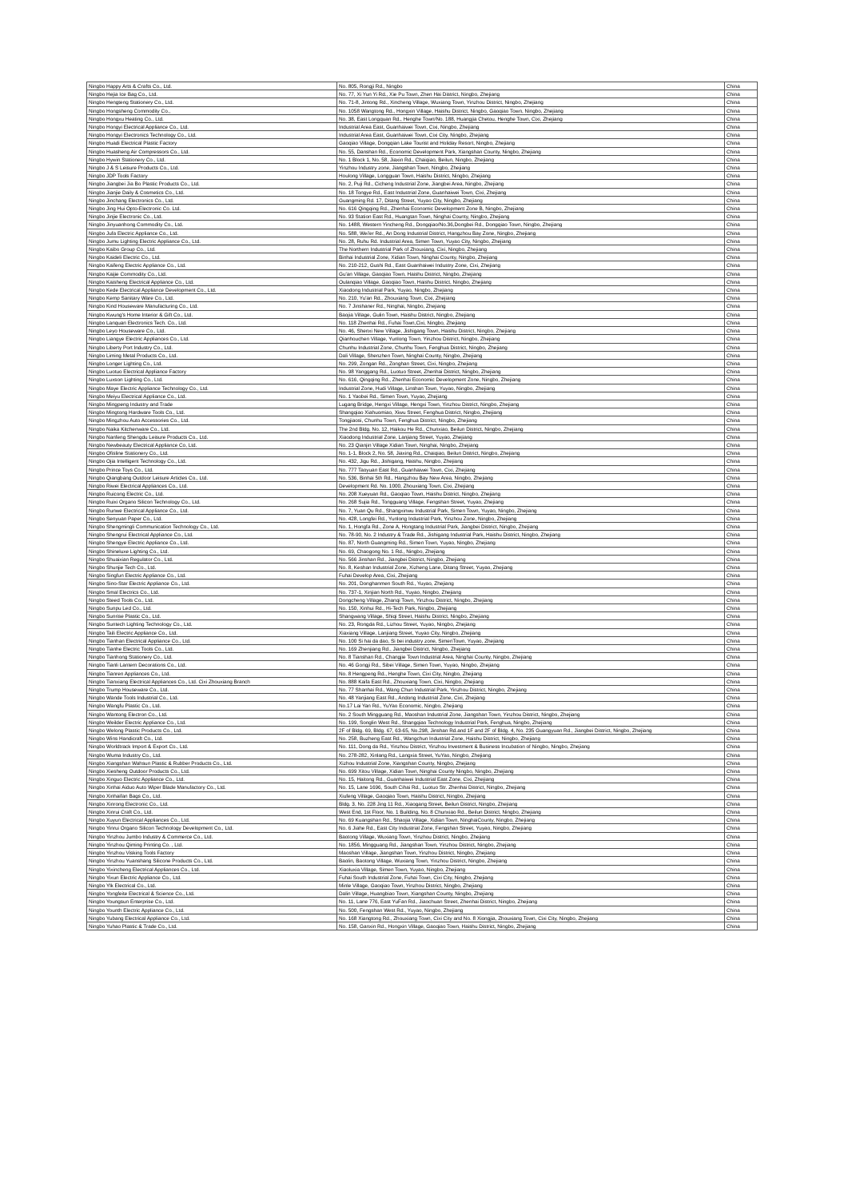| Ningbo Happy Arts & Crafts Co., Ltd. | No. 805, Rongji Rd., Ningbo | China |
| Ningbo Hejia Ice Bag Co., Ltd. | No. 77, Xi Yun Yi Rd., Xie Pu Town, Zhen Hai District, Ningbo, Zhejiang | China |
| Ningbo Hengteng Stationery Co., Ltd. | No. 71-8, Jintong Rd., Xincheng Village, Wuxiang Town, Yinzhou District, Ningbo, Zhejiang | China |
| Ningbo Hongsheng Commodity Co., | No. 1058 Wangtong Rd., Hongxin Village, Haishu District, Ningbo, Gaoqiao Town, Ningbo, Zhejiang | China |
| Ningbo Hongxu Heating Co., Ltd. | No. 38, East Longquan Rd., Henghe Town/No. 188, Huangjia Chetou, Henghe Town, Cixi, Zhejiang | China |
| Ningbo Hongyi Electrical Appliance Co., Ltd. | Industrial Area East, Guanhaiwei Town, Cixi, Ningbo, Zhejiang | China |
| Ningbo Hongyi Electronics Technology Co., Ltd. | Industrial Area East, Guanhaiwei Town, Cixi City, Ningbo, Zhejiang | China |
| Ningbo Huadi Electrical Plastic Factory | Gaoqiao Village, Dongqian Lake Tourist and Holiday Resort, Ningbo, Zhejiang | China |
| Ningbo Huasheng Air Compressors Co., Ltd. | No. 55, Danshan Rd., Economic Development Park, Xiangshan County, Ningbo, Zhejiang | China |
| Ningbo Hywin Stationery Co., Ltd. | No. 1 Block 1, No. 58, Jiaxin Rd., Chaiqiao, Beilun, Ningbo, Zhejiang | China |
| Ningbo J & S Leisure Products Co., Ltd. | Yinzhou Industry zone, Jiangshan Town, Ningbo, Zhejiang | China |
| Ningbo JDP Tools Factory | Houlong Village, Longguan Town, Haishu District, Ningbo, Zhejiang | China |
| Ningbo Jiangbei Jia Bo Plastic Products Co., Ltd. | No. 2, Puji Rd., Cicheng Industrial Zone, Jiangbei Area, Ningbo, Zhejiang | China |
| Ningbo Jianjie Daily & Cosmetics Co., Ltd. | No. 18 Tongye Rd., East Industrial Zone, Guanhaiwei Town, Cixi, Zhejiang | China |
| Ningbo Jinchang Electronics Co., Ltd. | Guangming Rd. 17, Ditang Street, Yuyao City, Ningbo, Zhejiang | China |
| Ningbo Jing Hui Opto-Electronic Co. Ltd. | No. 616 Qingqing Rd., Zhenhai Economic Development Zone B, Ningbo, Zhejiang | China |
| Ningbo Jinjie Electronic Co., Ltd. | No. 93 Station East Rd., Huangtan Town, Ninghai County, Ningbo, Zhejiang | China |
| Ningbo Jinyuanhong Commodity Co., Ltd. | No. 1488, Western Yincheng Rd., Dongqiao/No.36,Dongbei Rd., Dongqiao Town, Ningbo, Zhejiang | China |
| Ningbo Jufa Electric Appliance Co., Ltd. | No. 588, Wei'er Rd., An Dong Industrial District, Hangzhou Bay Zone, Ningbo, Zhejiang | China |
| Ningbo Jumu Lighting Electric Appliance Co., Ltd. | No. 28, Ruhu Rd. Industrial Area, Simen Town, Yuyao City, Ningbo, Zhejiang | China |
| Ningbo Kaibo Group Co., Ltd. | The Northern Industrial Park of Zhouxiang, Cixi, Ningbo, Zhejiang | China |
| Ningbo Kaideli Electric Co., Ltd. | Binhai Industrial Zone, Xidian Town, Ninghai County, Ningbo, Zhejiang | China |
| Ningbo Kaifeng Electric Appliance Co., Ltd. | No. 210-212, Gushi Rd., East Guanhaiwei Industry Zone, Cixi, Zhejiang | China |
| Ningbo Kaijie Commodity Co., Ltd. | Gu'an Village, Gaoqiao Town, Haishu District, Ningbo, Zhejiang | China |
| Ningbo Kaisheng Electrical Appliance Co., Ltd. | Oulanqiao Village, Gaoqiao Town, Haishu District, Ningbo, Zhejiang | China |
| Ningbo Kede Electrical Appliance Development Co., Ltd. | Xiaodong Industrial Park, Yuyao, Ningbo, Zhejiang | China |
| Ningbo Kemp Sanitary Ware Co., Ltd. | No. 210, Yu'an Rd., Zhouxiang Town, Cixi, Zhejiang | China |
| Ningbo Kind Houseware Manufacturing Co., Ltd. | No. 7 Jinshaner Rd., Ninghai, Ningbo, Zhejiang | China |
| Ningbo Kwung's Home Interior & Gift Co., Ltd. | Baojia Village, Gulin Town, Haishu District, Ningbo, Zhejiang | China |
| Ningbo Lanquan Electronics Tech. Co., Ltd. | No. 118 Zhenhai Rd., Fuhai Town,Cixi, Ningbo, Zhejiang | China |
| Ningbo Leyo Houseware Co., Ltd. | No. 46, Shenxi New Village, Jishigang Town, Haishu District, Ningbo, Zhejiang | China |
| Ningbo Liangye Electric Appliances Co., Ltd. | Qianhouchen Village, Yunlong Town, Yinzhou District, Ningbo, Zhejiang | China |
| Ningbo Liberty Port Industry Co., Ltd. | Chunhu Industrial Zone, Chunhu Town, Fenghua District, Ningbo, Zhejiang | China |
| Ningbo Liming Metal Products Co., Ltd. | Dali Village, Shenzhen Town, Ninghai County, Ningbo, Zhejiang | China |
| Ningbo Longer Lighting Co., Ltd. | No. 299, Zongan Rd., Zonghan Street, Cixi, Ningbo, Zhejiang | China |
| Ningbo Luotuo Electrical Appliance Factory | No. 98 Yanggang Rd., Luotuo Street, Zhenhai District, Ningbo, Zhejiang | China |
| Ningbo Luxson Lighting Co., Ltd. | No. 616, Qingqing Rd., Zhenhai Economic Development Zone, Ningbo, Zhejiang | China |
| Ningbo Maye Electric Appliance Technology Co., Ltd. | Industrial Zone, Hudi Village, Linshan Town, Yuyao, Ningbo, Zhejiang | China |
| Ningbo Meiyu Electrical Appliance Co., Ltd. | No. 1 Yaobei Rd., Simen Town, Yuyao, Zhejiang | China |
| Ningbo Mingpeng Industry and Trade | Lugang Bridge, Hengxi Village, Hengxi Town, Yinzhou District, Ningbo, Zhejiang | China |
| Ningbo Mingtong Hardware Tools Co., Ltd. | Shangqiao Xiahuomiao, Xiwu Street, Fenghua District, Ningbo, Zhejiang | China |
| Ningbo Mingzhou Auto Accessories Co., Ltd. | Tongjiaosi, Chunhu Town, Fenghua District, Ningbo, Zhejiang | China |
| Ningbo Naika Kitchenware Co., Ltd. | The 2nd Bldg. No. 12, Haikou He Rd., Chunxiao, Beilun District, Ningbo, Zhejiang | China |
| Ningbo Nanfeng Shengdu Leisure Products Co., Ltd. | Xiaodong Industrial Zone, Lanjiang Street, Yuyao, Zhejiang | China |
| Ningbo Newbeauty Electrical Appliance Co, Ltd. | No. 23 Qianjin Village Xidian Town, Ninghai, Ningbo, Zhejiang | China |
| Ningbo Ofisline Stationery Co., Ltd. | No. 1-1, Block 2, No. 58, Jiaxing Rd., Chaiqiao, Beilun District, Ningbo, Zhejiang | China |
| Ningbo Ojia Intelligent Technology Co., Ltd. | No. 432, Jigu Rd., Jishigang, Haishu, Ningbo, Zhejiang | China |
| Ningbo Prince Toys Co., Ltd. | No. 777 Taoyuan East Rd., Guanhaiwei Town, Cixi, Zhejiang | China |
| Ningbo Qiangbang Outdoor Leisure Articles Co., Ltd. | No. 536, Binhai 5th Rd., Hangzhou Bay New Area, Ningbo, Zhejiang | China |
| Ningbo Riwei Electrical Appliances Co., Ltd. | Development Rd. No. 1000, Zhouxiang Town, Cixi, Zhejiang | China |
| Ningbo Ruicong Electric Co., Ltd. | No. 208 Xueyuan Rd., Gaoqiao Town, Haishu District, Ningbo, Zhejiang | China |
| Ningbo Ruixi Organo Silicon Technology Co., Ltd. | No. 268 Sujia Rd., Tongguang Village, Fengshan Street, Yuyao, Zhejiang | China |
| Ningbo Runwe Electrical Appliance Co., Ltd. | No. 7, Yuan Qu Rd., Shangxinwu Industrial Park, Simen Town, Yuyao, Ningbo, Zhejiang | China |
| Ningbo Senyuan Paper Co., Ltd. | No. 428, Longfei Rd., Yunlong Industrial Park, Yinzhou Zone, Ningbo, Zhejiang | China |
| Ningbo Shengmingli Communication Technology Co., Ltd. | No. 1, Hongfa Rd., Zone A, Hongtang Industrial Park, Jiangbei District, Ningbo, Zhejiang | China |
| Ningbo Shengrui Electrical Appliance Co., Ltd. | No. 78-90, No. 2 Industry & Trade Rd., Jishigang Industrial Park, Haishu District, Ningbo, Zhejiang | China |
| Ningbo Shengye Electric Appliance Co., Ltd. | No. 87, North Guangming Rd., Simen Town, Yuyao, Ningbo, Zhejiang | China |
| Ningbo Shineluxe Lighting Co., Ltd. | No. 69, Chaogong No. 1 Rd., Ningbo, Zhejiang | China |
| Ningbo Shuaixian Regulator Co., Ltd. | No. 566 Jinshan Rd., Jiangbei District, Ningbo, Zhejiang | China |
| Ningbo Shunjie Tech Co., Ltd. | No. 8, Keshan Industrial Zone, Xizheng Lane, Ditang Street, Yuyao, Zhejiang | China |
| Ningbo Singfun Electric Appliance Co., Ltd. | Fuhai Develop Area, Cixi, Zhejiang | China |
| Ningbo Sino-Star Electric Appliance Co., Ltd. | No. 201, Donghanmen South Rd., Yuyao, Zhejiang | China |
| Ningbo Smal Electrics Co., Ltd. | No. 737-1, Xinjian North Rd., Yuyao, Ningbo, Zhejiang | China |
| Ningbo Steed Tools Co., Ltd. | Dongcheng Village, Zhanqi Town, Yinzhou District, Ningbo, Zhejiang | China |
| Ningbo Sunpu Led Co., Ltd. | No. 150, Xinhui Rd., Hi-Tech Park, Ningbo, Zhejiang | China |
| Ningbo Sunrise Plastic Co., Ltd. | Shangwang Village, Shiqi Street, Haishu District, Ningbo, Zhejiang | China |
| Ningbo Suntech Lighting Technology Co., Ltd. | No. 23, Rongda Rd., Lizhou Street, Yuyao, Ningbo, Zhejiang | China |
| Ningbo Taili Electric Appliance Co., Ltd. | Xiaxiang Village, Lanjiang Street, Yuyao City, Ningbo, Zhejiang | China |
| Ningbo Tianhan Electrical Appliance Co., Ltd. | No. 100 Si hai da dao, Si bei industry zone, SimenTown, Yuyao, Zhejiang | China |
| Ningbo Tianhe Electric Tools Co., Ltd. | No. 169 Zhenjiang Rd., Jiangbei District, Ningbo, Zhejiang | China |
| Ningbo Tianhong Stationery Co., Ltd. | No. 8 Tianshan Rd., Changjie Town Industrial Area, Ninghai County, Ningbo, Zhejiang | China |
| Ningbo Tianli Lantern Decorations Co., Ltd. | No. 46 Gongji Rd., Sibei Village, Simen Town, Yuyao, Ningbo, Zhejiang | China |
| Ningbo Tianren Appliances Co., Ltd. | No. 8 Hengpeng Rd., Henghe Town, Cixi City, Ningbo, Zhejiang | China |
| Ningbo Tianxiang Electrical Appliances Co., Ltd. Cixi Zhouxiang Branch | No. 888 Kaifa East Rd., Zhouxiang Town, Cixi, Ningbo, Zhejiang | China |
| Ningbo Trump Houseware Co., Ltd. | No. 77 Shanhai Rd., Wang Chun Industrial Park, Yinzhou District, Ningbo, Zhejiang | China |
| Ningbo Wande Tools Industrial Co., Ltd. | No. 48 Yanjiang East Rd., Andong Industrial Zone, Cixi, Zhejiang | China |
| Ningbo Wangfu Plastic Co., Ltd. | No.17 Lai Yan Rd., YuYao Economic, Ningbo, Zhejiang | China |
| Ningbo Wantong Electron Co., Ltd. | No. 2 South Mingguang Rd., Maoshan Industrial Zone, Jiangshan Town, Yinzhou District, Ningbo, Zhejiang | China |
| Ningbo Weilder Electric Appliance Co., Ltd. | No. 199, Songlin West Rd., Shangqiao Technology Industrial Park, Fenghua, Ningbo, Zhejiang | China |
| Ningbo Welong Plastic Products Co., Ltd. | 2F of Bldg. 69, Bldg. 67, 63-65, No.298, Jinshan Rd.and 1F and 2F of Bldg. 4, No. 235 Guangyuan Rd., Jiangbei District, Ningbo, Zhejiang | China |
| Ningbo Wins Handicraft Co., Ltd. | No. 258, Buzheng East Rd., Wangchun Industrial Zone, Haishu District, Ningbo, Zhejiang | China |
| Ningbo Worldtrack Import & Export Co., Ltd. | No. 111, Dong da Rd., Yinzhou District, Yinzhou Investment & Business Incubation of Ningbo, Ningbo, Zhejiang | China |
| Ningbo Wuma Industry Co., Ltd. | No. 278-282, Xinlang Rd., Langxia Street, YuYao, Ningbo, Zhejiang | China |
| Ningbo Xiangshan Wahsun Plastic & Rubber Products Co., Ltd. | Xizhou Industrial Zone, Xiangshan County, Ningbo, Zhejiang | China |
| Ningbo Xiesheng Outdoor Products Co., Ltd. | No. 699 Xitou Village, Xidian Town, Ninghai County Ningbo, Ningbo, Zhejiang | China |
| Ningbo Xinguo Electric Appliance Co., Ltd. | No. 15, Haitong Rd., Guanhaiwei Industrial East Zone, Cixi, Zhejiang | China |
| Ningbo Xinhai Aiduo Auto Wiper Blade Manufactory Co., Ltd. | No. 15, Lane 1696, South Cihai Rd., Luotuo Str. Zhenhai District, Ningbo, Zhejiang | China |
| Ningbo Xinhaifan Bags Co., Ltd. | Xiufeng Village, Gaoqiao Town, Haishu District, Ningbo, Zhejiang | China |
| Ningbo Xinrong Electronic Co., Ltd. | Bldg. 3, No. 228 Jing 11 Rd., Xiaogang Street, Beilun District, Ningbo, Zhejiang | China |
| Ningbo Xinrui Craft Co., Ltd. | West End, 1st Floor, No. 1 Building, No. 8 Chunxiao Rd., Beilun District, Ningbo, Zhejiang | China |
| Ningbo Xuyun Electrical Appliances Co., Ltd. | No. 69 Kuangshan Rd., Shaojia Village, Xidian Town, NinghaiCounty, Ningbo, Zhejiang | China |
| Ningbo Yinrui Organo Silicon Technology Development Co., Ltd. | No. 6 Jiahe Rd., East City Industrial Zone, Fengshan Street, Yuyao, Ningbo, Zhejiang | China |
| Ningbo Yinzhou Jumbo Industry & Commerce Co., Ltd. | Baotong Village, Wuxiang Town, Yinzhou District, Ningbo, Zhejiang | China |
| Ningbo Yinzhou Qiming Printing Co. , Ltd. | No. 1856, Mingguang Rd., Jiangshan Town, Yinzhou District, Ningbo, Zhejiang | China |
| Ningbo Yinzhou Visking Tools Factory | Maoshan Village, Jiangshan Town, Yinzhou District, Ningbo, Zhejiang | China |
| Ningbo Yinzhou Yuanshang Silicone Products Co., Ltd. | Baolin, Baotong Village, Wuxiang Town, Yinzhou District, Ningbo, Zhejiang | China |
| Ningbo Yixincheng Electrical Appliances Co., Ltd. | Xiaoluxia Village, Simen Town, Yuyao, Ningbo, Zhejiang | China |
| Ningbo Yixun Electric Appliance Co., Ltd. | Fuhai South Industrial Zone, Fuhai Town, Cixi City, Ningbo, Zhejiang | China |
| Ningbo Ylk Electrical Co., Ltd. | Minle Village, Gaoqiao Town, Yinzhou District, Ningbo, Zhejiang | China |
| Ningbo Yongfeite Electrical & Science Co., Ltd. | Dalin Village, Huangbiao Town, Xiangshan County, Ningbo, Zhejiang | China |
| Ningbo Youngsun Enterprise Co., Ltd. | No. 11, Lane 776, East YuFan Rd., Jiaochuan Street, Zhenhai District, Ningbo, Zhejiang | China |
| Ningbo Younth Electric Appliance Co., Ltd. | No. 500, Fengshan West Rd., Yuyao, Ningbo, Zhejiang | China |
| Ningbo Yubang Electrical Appliance Co., Ltd. | No. 168 Xiangtong Rd., Zhouxiang Town, Cixi City and No. 8 Xiongjia, Zhouxiang Town, Cixi City, Ningbo, Zhejiang | China |
| Ningbo Yuhao Plastic & Trade Co., Ltd. | No. 158, Ganxin Rd., Hongxin Village, Gaoqiao Town, Haishu District, Ningbo, Zhejiang | China |